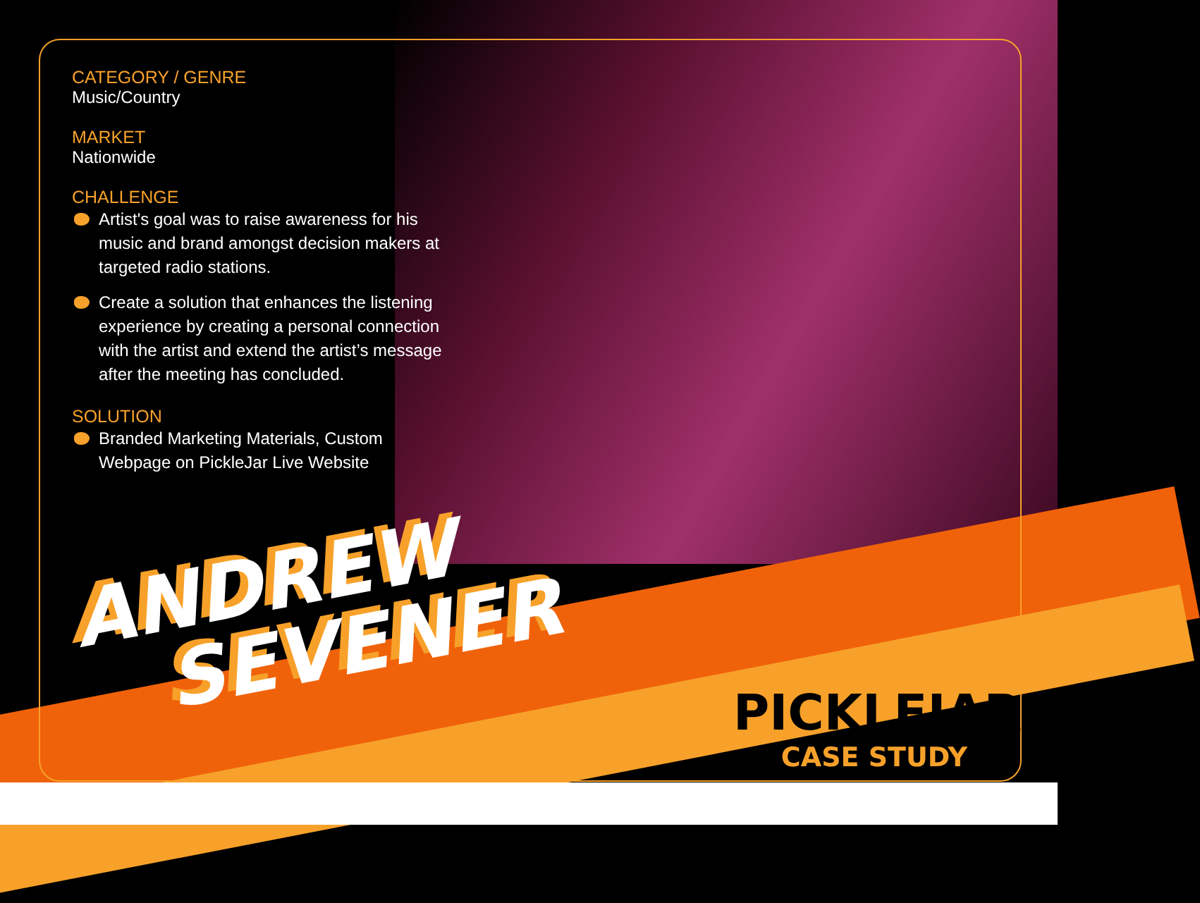CATEGORY / GENRE
Music/Country
MARKET
Nationwide
CHALLENGE
Artist's goal was to raise awareness for his music and brand amongst decision makers at targeted radio stations.
Create a solution that enhances the listening experience by creating a personal connection with the artist and extend the artist’s message after the meeting has concluded.
SOLUTION
Branded Marketing Materials, Custom Webpage on PickleJar Live Website
ANDREW
SEVENER
PICKLEJAR<sup>™</sup>
CASE STUDY